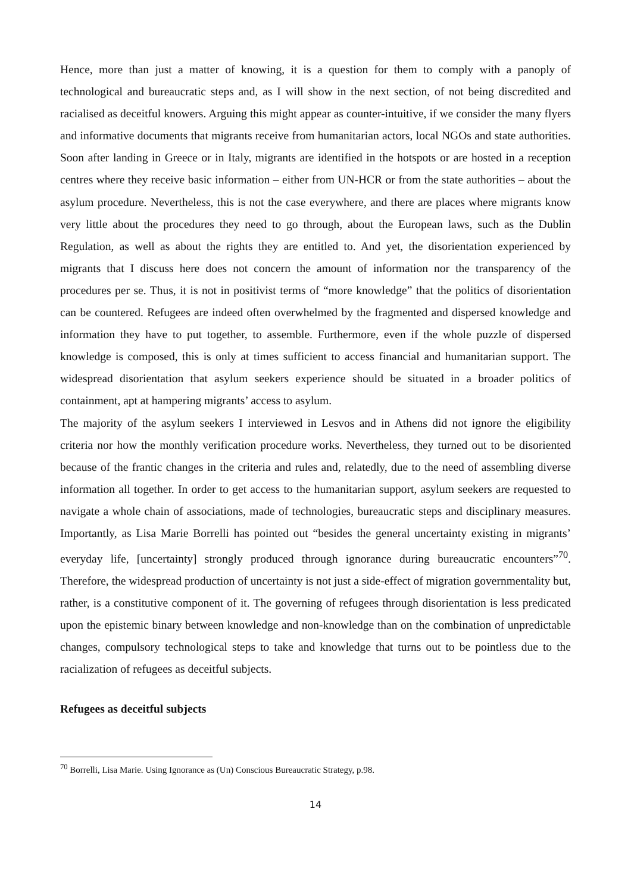Hence, more than just a matter of knowing, it is a question for them to comply with a panoply of technological and bureaucratic steps and, as I will show in the next section, of not being discredited and racialised as deceitful knowers. Arguing this might appear as counter-intuitive, if we consider the many flyers and informative documents that migrants receive from humanitarian actors, local NGOs and state authorities. Soon after landing in Greece or in Italy, migrants are identified in the hotspots or are hosted in a reception centres where they receive basic information – either from UN-HCR or from the state authorities – about the asylum procedure. Nevertheless, this is not the case everywhere, and there are places where migrants know very little about the procedures they need to go through, about the European laws, such as the Dublin Regulation, as well as about the rights they are entitled to. And yet, the disorientation experienced by migrants that I discuss here does not concern the amount of information nor the transparency of the procedures per se. Thus, it is not in positivist terms of “more knowledge” that the politics of disorientation can be countered. Refugees are indeed often overwhelmed by the fragmented and dispersed knowledge and information they have to put together, to assemble. Furthermore, even if the whole puzzle of dispersed knowledge is composed, this is only at times sufficient to access financial and humanitarian support. The widespread disorientation that asylum seekers experience should be situated in a broader politics of containment, apt at hampering migrants’ access to asylum.
The majority of the asylum seekers I interviewed in Lesvos and in Athens did not ignore the eligibility criteria nor how the monthly verification procedure works. Nevertheless, they turned out to be disoriented because of the frantic changes in the criteria and rules and, relatedly, due to the need of assembling diverse information all together. In order to get access to the humanitarian support, asylum seekers are requested to navigate a whole chain of associations, made of technologies, bureaucratic steps and disciplinary measures. Importantly, as Lisa Marie Borrelli has pointed out “besides the general uncertainty existing in migrants’ everyday life, [uncertainty] strongly produced through ignorance during bureaucratic encounters”<sup>70</sup>. Therefore, the widespread production of uncertainty is not just a side-effect of migration governmentality but, rather, is a constitutive component of it. The governing of refugees through disorientation is less predicated upon the epistemic binary between knowledge and non-knowledge than on the combination of unpredictable changes, compulsory technological steps to take and knowledge that turns out to be pointless due to the racialization of refugees as deceitful subjects.
Refugees as deceitful subjects
<sup>70</sup> Borrelli, Lisa Marie. Using Ignorance as (Un) Conscious Bureaucratic Strategy, p.98.
14